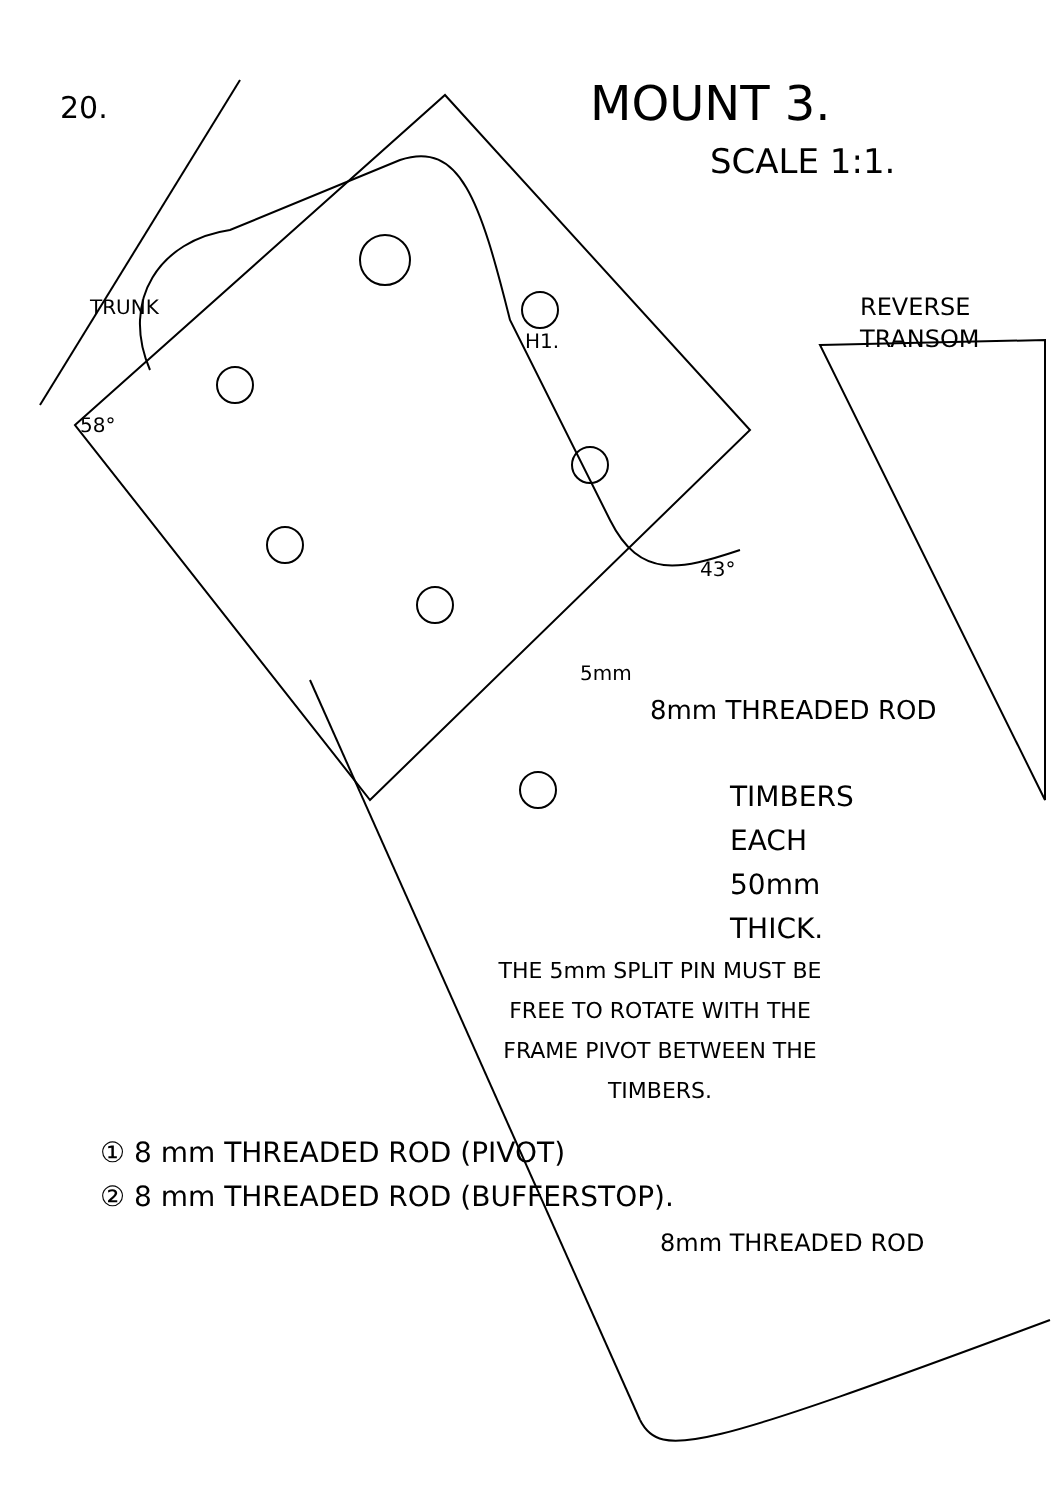20.
MOUNT 3.
SCALE 1:1.
REVERSE
TRANSOM
TRUNK
H1.
58°
43°
5mm
8mm THREADED ROD
TIMBERS
EACH
50mm
THICK.
THE 5mm SPLIT PIN MUST BE FREE TO ROTATE WITH THE FRAME PIVOT BETWEEN THE TIMBERS.
① 8 mm THREADED ROD (PIVOT)
② 8 mm THREADED ROD (BUFFERSTOP).
8mm THREADED ROD